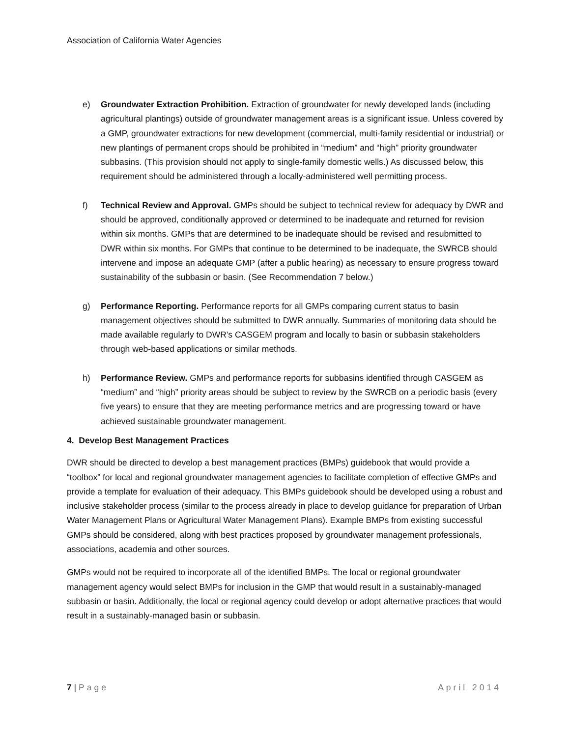Association of California Water Agencies
e) Groundwater Extraction Prohibition. Extraction of groundwater for newly developed lands (including agricultural plantings) outside of groundwater management areas is a significant issue. Unless covered by a GMP, groundwater extractions for new development (commercial, multi-family residential or industrial) or new plantings of permanent crops should be prohibited in “medium” and “high” priority groundwater subbasins. (This provision should not apply to single-family domestic wells.) As discussed below, this requirement should be administered through a locally-administered well permitting process.
f) Technical Review and Approval. GMPs should be subject to technical review for adequacy by DWR and should be approved, conditionally approved or determined to be inadequate and returned for revision within six months. GMPs that are determined to be inadequate should be revised and resubmitted to DWR within six months. For GMPs that continue to be determined to be inadequate, the SWRCB should intervene and impose an adequate GMP (after a public hearing) as necessary to ensure progress toward sustainability of the subbasin or basin. (See Recommendation 7 below.)
g) Performance Reporting. Performance reports for all GMPs comparing current status to basin management objectives should be submitted to DWR annually. Summaries of monitoring data should be made available regularly to DWR’s CASGEM program and locally to basin or subbasin stakeholders through web-based applications or similar methods.
h) Performance Review. GMPs and performance reports for subbasins identified through CASGEM as “medium” and “high” priority areas should be subject to review by the SWRCB on a periodic basis (every five years) to ensure that they are meeting performance metrics and are progressing toward or have achieved sustainable groundwater management.
4. Develop Best Management Practices
DWR should be directed to develop a best management practices (BMPs) guidebook that would provide a “toolbox” for local and regional groundwater management agencies to facilitate completion of effective GMPs and provide a template for evaluation of their adequacy. This BMPs guidebook should be developed using a robust and inclusive stakeholder process (similar to the process already in place to develop guidance for preparation of Urban Water Management Plans or Agricultural Water Management Plans). Example BMPs from existing successful GMPs should be considered, along with best practices proposed by groundwater management professionals, associations, academia and other sources.
GMPs would not be required to incorporate all of the identified BMPs. The local or regional groundwater management agency would select BMPs for inclusion in the GMP that would result in a sustainably-managed subbasin or basin. Additionally, the local or regional agency could develop or adopt alternative practices that would result in a sustainably-managed basin or subbasin.
7 | Page April 2014